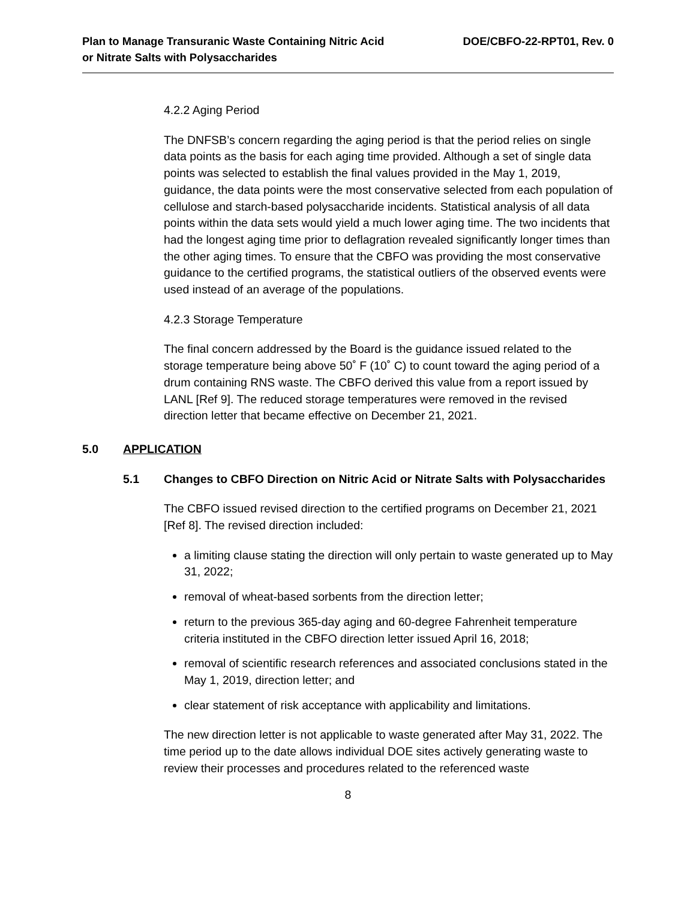Plan to Manage Transuranic Waste Containing Nitric Acid
or Nitrate Salts with Polysaccharides
DOE/CBFO-22-RPT01, Rev. 0
4.2.2 Aging Period
The DNFSB’s concern regarding the aging period is that the period relies on single data points as the basis for each aging time provided. Although a set of single data points was selected to establish the final values provided in the May 1, 2019, guidance, the data points were the most conservative selected from each population of cellulose and starch-based polysaccharide incidents. Statistical analysis of all data points within the data sets would yield a much lower aging time. The two incidents that had the longest aging time prior to deflagration revealed significantly longer times than the other aging times. To ensure that the CBFO was providing the most conservative guidance to the certified programs, the statistical outliers of the observed events were used instead of an average of the populations.
4.2.3 Storage Temperature
The final concern addressed by the Board is the guidance issued related to the storage temperature being above 50˚ F (10˚ C) to count toward the aging period of a drum containing RNS waste. The CBFO derived this value from a report issued by LANL [Ref 9]. The reduced storage temperatures were removed in the revised direction letter that became effective on December 21, 2021.
5.0 APPLICATION
5.1 Changes to CBFO Direction on Nitric Acid or Nitrate Salts with Polysaccharides
The CBFO issued revised direction to the certified programs on December 21, 2021 [Ref 8]. The revised direction included:
a limiting clause stating the direction will only pertain to waste generated up to May 31, 2022;
removal of wheat-based sorbents from the direction letter;
return to the previous 365-day aging and 60-degree Fahrenheit temperature criteria instituted in the CBFO direction letter issued April 16, 2018;
removal of scientific research references and associated conclusions stated in the May 1, 2019, direction letter; and
clear statement of risk acceptance with applicability and limitations.
The new direction letter is not applicable to waste generated after May 31, 2022. The time period up to the date allows individual DOE sites actively generating waste to review their processes and procedures related to the referenced waste
8